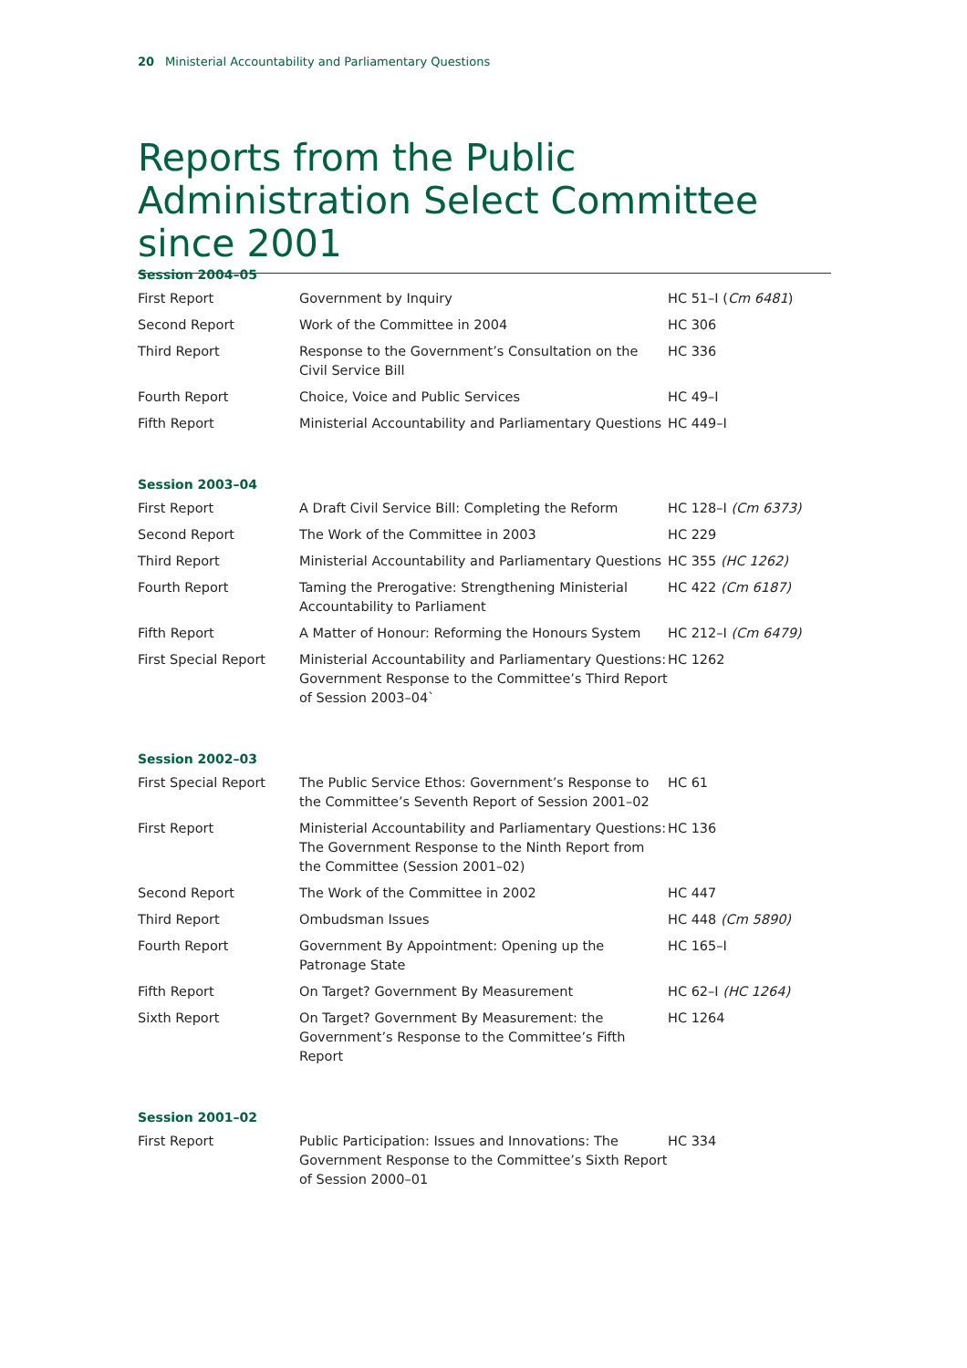20 Ministerial Accountability and Parliamentary Questions
Reports from the Public Administration Select Committee since 2001
Session 2004–05
| First Report | Government by Inquiry | HC 51–I ( Cm 6481 ) |
| Second Report | Work of the Committee in 2004 | HC 306 |
| Third Report | Response to the Government’s Consultation on the Civil Service Bill | HC 336 |
| Fourth Report | Choice, Voice and Public Services | HC 49–I |
| Fifth Report | Ministerial Accountability and Parliamentary Questions | HC 449–I |
Session 2003–04
| First Report | A Draft Civil Service Bill: Completing the Reform | HC 128–I (Cm 6373) |
| Second Report | The Work of the Committee in 2003 | HC 229 |
| Third Report | Ministerial Accountability and Parliamentary Questions | HC 355 (HC 1262) |
| Fourth Report | Taming the Prerogative: Strengthening Ministerial Accountability to Parliament | HC 422 (Cm 6187) |
| Fifth Report | A Matter of Honour: Reforming the Honours System | HC 212–I (Cm 6479) |
| First Special Report | Ministerial Accountability and Parliamentary Questions: Government Response to the Committee’s Third Report of Session 2003–04` | HC 1262 |
Session 2002–03
| First Special Report | The Public Service Ethos: Government’s Response to the Committee’s Seventh Report of Session 2001–02 | HC 61 |
| First Report | Ministerial Accountability and Parliamentary Questions: The Government Response to the Ninth Report from the Committee (Session 2001–02) | HC 136 |
| Second Report | The Work of the Committee in 2002 | HC 447 |
| Third Report | Ombudsman Issues | HC 448 (Cm 5890) |
| Fourth Report | Government By Appointment: Opening up the Patronage State | HC 165–I |
| Fifth Report | On Target? Government By Measurement | HC 62–I (HC 1264) |
| Sixth Report | On Target? Government By Measurement: the Government’s Response to the Committee’s Fifth Report | HC 1264 |
Session 2001–02
| First Report | Public Participation: Issues and Innovations: The Government Response to the Committee’s Sixth Report of Session 2000–01 | HC 334 |